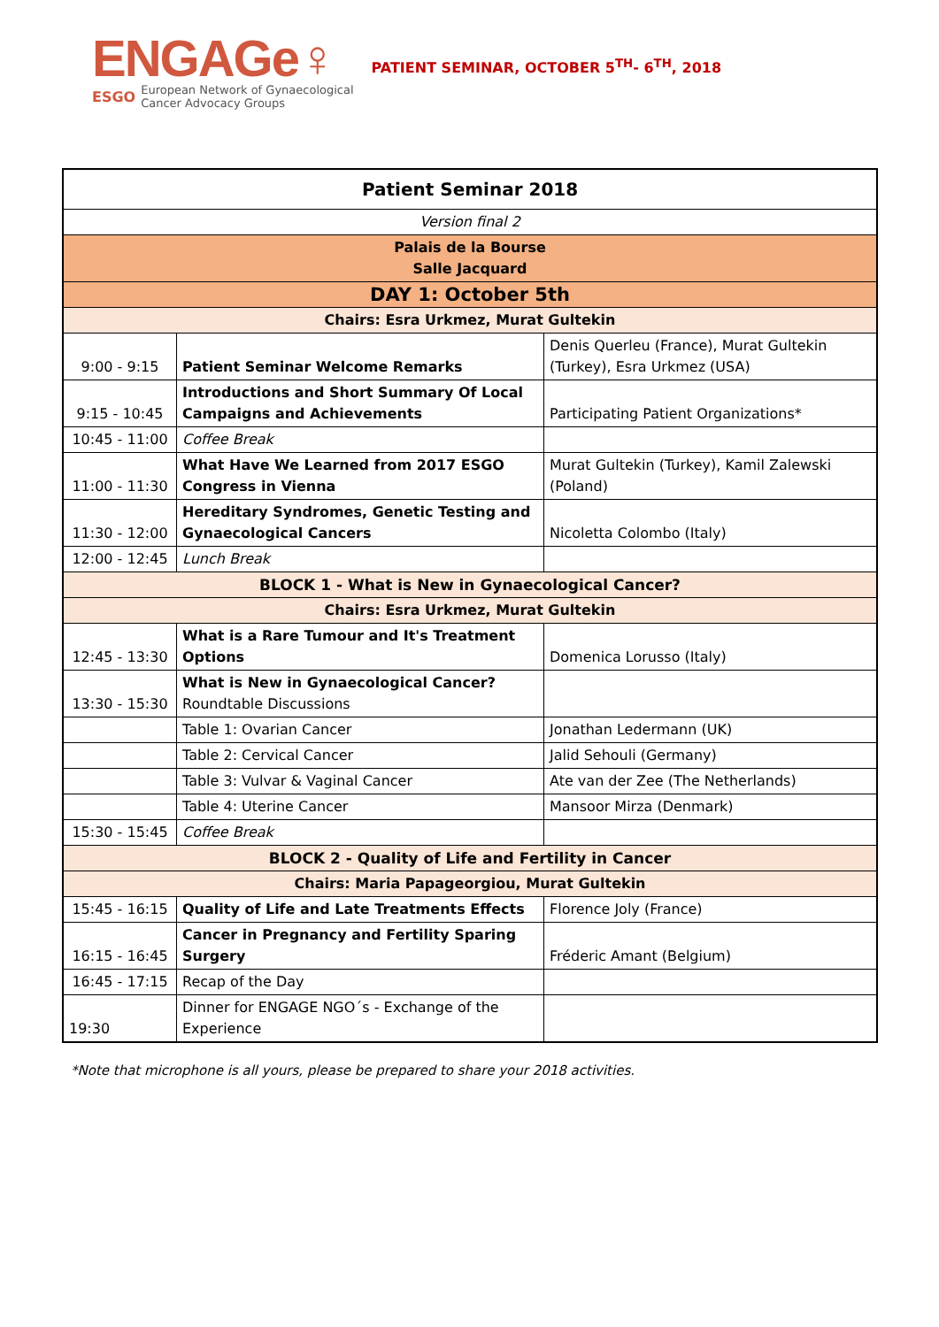ENGAGe♀
ESGO European Network of Gynaecological
Cancer Advocacy Groups
PATIENT SEMINAR, OCTOBER 5<sup>TH</sup>- 6<sup>TH</sup>, 2018
| Patient Seminar 2018 | | |
| Version final 2 | | |
| Palais de la Bourse Salle Jacquard | | |
| DAY 1: October 5th | | |
| Chairs: Esra Urkmez, Murat Gultekin | | |
| 9:00 - 9:15 | Patient Seminar Welcome Remarks | Denis Querleu (France), Murat Gultekin (Turkey), Esra Urkmez (USA) |
| 9:15 - 10:45 | Introductions and Short Summary Of Local Campaigns and Achievements | Participating Patient Organizations* |
| 10:45 - 11:00 | Coffee Break | |
| 11:00 - 11:30 | What Have We Learned from 2017 ESGO Congress in Vienna | Murat Gultekin (Turkey), Kamil Zalewski (Poland) |
| 11:30 - 12:00 | Hereditary Syndromes, Genetic Testing and Gynaecological Cancers | Nicoletta Colombo (Italy) |
| 12:00 - 12:45 | Lunch Break | |
| BLOCK 1 - What is New in Gynaecological Cancer? | | |
| Chairs: Esra Urkmez, Murat Gultekin | | |
| 12:45 - 13:30 | What is a Rare Tumour and It's Treatment Options | Domenica Lorusso (Italy) |
| 13:30 - 15:30 | What is New in Gynaecological Cancer? Roundtable Discussions | |
| | Table 1: Ovarian Cancer | Jonathan Ledermann (UK) |
| | Table 2: Cervical Cancer | Jalid Sehouli (Germany) |
| | Table 3: Vulvar & Vaginal Cancer | Ate van der Zee (The Netherlands) |
| | Table 4: Uterine Cancer | Mansoor Mirza (Denmark) |
| 15:30 - 15:45 | Coffee Break | |
| BLOCK 2 - Quality of Life and Fertility in Cancer | | |
| Chairs: Maria Papageorgiou, Murat Gultekin | | |
| 15:45 - 16:15 | Quality of Life and Late Treatments Effects | Florence Joly (France) |
| 16:15 - 16:45 | Cancer in Pregnancy and Fertility Sparing Surgery | Fréderic Amant (Belgium) |
| 16:45 - 17:15 | Recap of the Day | |
| 19:30 | Dinner for ENGAGE NGO´s - Exchange of the Experience | |
*Note that microphone is all yours, please be prepared to share your 2018 activities.